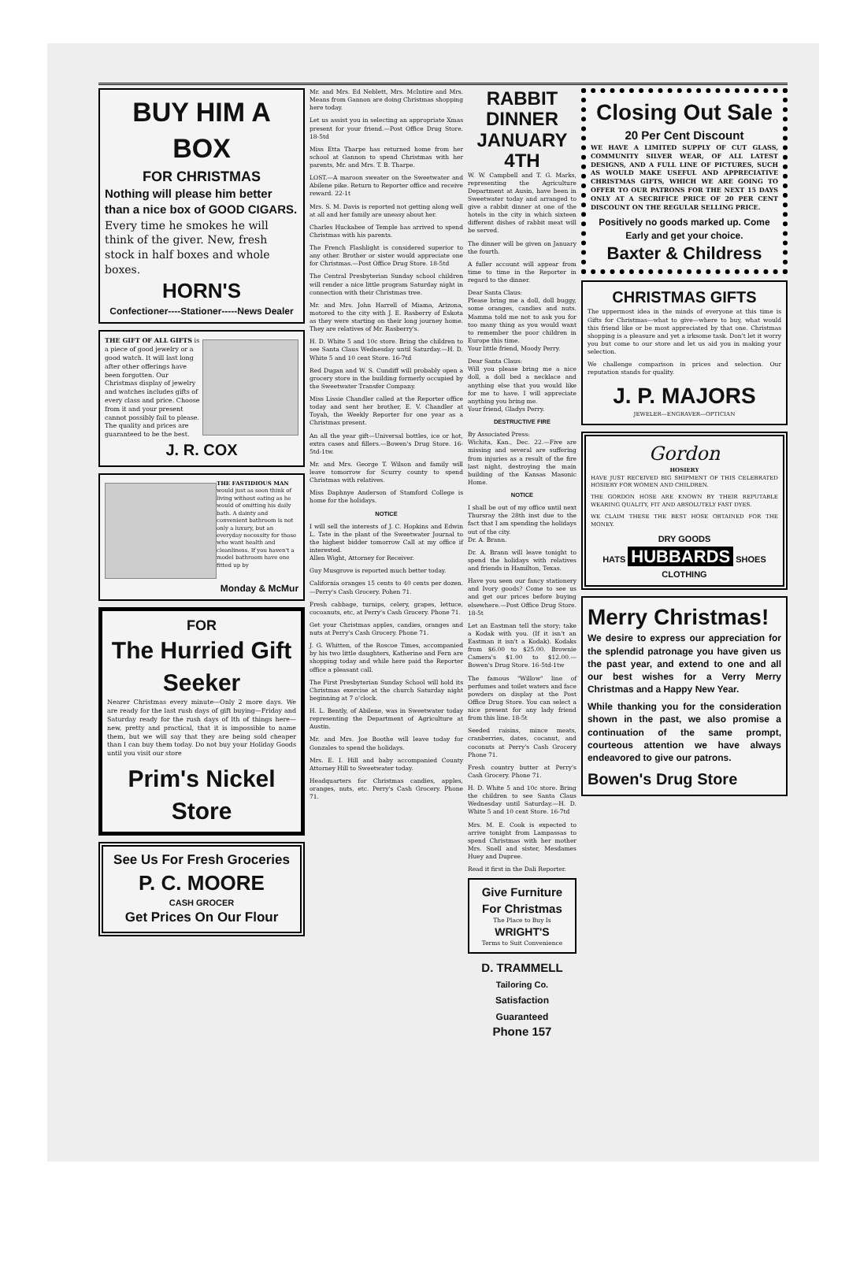BUY HIM A BOX
FOR CHRISTMAS
Nothing will please him better than a nice box of GOOD CIGARS.
Every time he smokes he will think of the giver. New, fresh stock in half boxes and whole boxes.
HORN'S
Confectioner----Stationer-----News Dealer
THE GIFT OF ALL GIFTS
is a piece of good jewelry or a good watch. It will last long after other offerings have been forgotten. Our Christmas display of jewelry and watches includes gifts of every class and price. Choose from it and your present cannot possibly fail to please.
The quality and prices are guaranteed to be the best.
J. R. COX
THE FASTIDIOUS MAN
would just as soon think of living without eating as he would of omitting his daily bath. A dainty and convenient bathroom is not only a luxury, but an everyday necessity for those who want health and cleanliness. If you haven't a model bathroom have one fitted up by
Monday & McMur
FOR
The Hurried Gift Seeker
Nearer Christmas every minute—Only 2 more days. We are ready for the last rush days of gift buying—Friday and Saturday ready for the rush days of lth of things here—new, pretty and practical, that it is impossible to name them, but we will say that they are being sold cheaper than I can buy them today. Do not buy your Holiday Goods until you visit our store
Prim's Nickel Store
See Us For Fresh Groceries
P. C. MOORE
CASH GROCER
Get Prices On Our Flour
Mr. and Mrs. Ed Neblett, Mrs. McIntire and Mrs. Means from Gannon are doing Christmas shopping here today.
Let us assist you in selecting an appropriate Xmas present for your friend.—Post Office Drug Store. 18-5td
Miss Etta Tharpe has returned home from her school at Gannon to spend Christmas with her parents, Mr. and Mrs. T. B. Tharpe.
LOST.—A maroon sweater on the Sweetwater and Abilene pike. Return to Reporter office and receive reward. 22-1t
Mrs. S. M. Davis is reported not getting along well at all and her family are uneasy about her.
Charles Huckabee of Temple has arrived to spend Christmas with his parents.
The French Flashlight is considered superior to any other. Brother or sister would appreciate one for Christmas.—Post Office Drug Store. 18-5td
The Central Presbyterian Sunday school children will render a nice little program Saturday night in connection with their Christmas tree.
Mr. and Mrs. John Harrell of Miama, Arizona, motored to the city with J. E. Rasberry of Eskota as they were starting on their long journey home. They are relatives of Mr. Rasberry's.
H. D. White 5 and 10c store. Bring the children to see Santa Claus Wednesday until Saturday.—H. D. White 5 and 10 cent Store. 16-7td
Red Dugan and W. S. Cundiff will probably open a grocery store in the building formerly occupied by the Sweetwater Transfer Company.
Miss Lissie Chandler called at the Reporter office today and sent her brother, E. V. Chandler at Toyah, the Weekly Reporter for one year as a Christmas present.
An all the year gift—Universal bottles, ice or hot, extra cases and fillers.—Bowen's Drug Store. 16-5td-1tw.
Mr. and Mrs. George T. Wilson and family will leave tomorrow for Scurry county to spend Christmas with relatives.
Miss Daphnye Anderson of Stamford College is home for the holidays.
NOTICE
I will sell the interests of J. C. Hopkins and Edwin L. Tate in the plant of the Sweetwater Journal to the highest bidder tomorrow Call at my office if interested.
Allen Wight, Attorney for Receiver.
Guy Musgrove is reported much better today.
California oranges 15 cents to 40 cents per dozen.—Perry's Cash Grocery. Pohen 71.
Fresh cabbage, turnips, celery, grapes, lettuce, cocoanuts, etc, at Perry's Cash Grocery. Phone 71.
Get your Christmas apples, candies, oranges and nuts at Perry's Cash Grocery. Phone 71.
J. G. Whitten, of the Roscoe Times, accompanied by his two little daughters, Katherine and Fern are shopping today and while here paid the Reporter office a pleasant call.
The First Presbyterian Sunday School will hold its Christmas exercise at the church Saturday night beginning at 7 o'clock.
H. L. Bently, of Abilene, was in Sweetwater today representing the Department of Agriculture at Austin.
Mr. and Mrs. Joe Boothe will leave today for Gonzales to spend the holidays.
Mrs. E. I. Hill and baby accompanied County Attorney Hill to Sweetwater today.
Headquarters for Christmas candies, apples, oranges, nuts, etc. Perry's Cash Grocery. Phone 71.
RABBIT DINNER JANUARY 4TH
W. W. Campbell and T. G. Marks, representing the Agriculture Department at Ausin, have been in Sweetwater today and arranged to give a rabbit dinner at one of the hotels in the city in which sixteen different dishes of rabbit meat will be served.
The dinner will be given on January the fourth.
A fuller account will appear from time to time in the Reporter in regard to the dinner.
Dear Santa Claus:
Please bring me a doll, doll buggy, some oranges, candies and nuts. Mamma told me not to ask you for too many thing as you would want to remember the poor children in Europe this time.
Your little friend, Moody Perry.
Dear Santa Claus:
Will you please bring me a nice doll, a doll bed a necklace and anything else that you would like for me to have. I will appreciate anything you bring me.
Your friend, Gladys Perry.
DESTRUCTIVE FIRE
By Associated Press:
Wichita, Kan., Dec. 22.—Five are missing and several are suffering from injuries as a result of the fire last night, destroying the main building of the Kansas Masonic Home.
NOTICE
I shall be out of my office until next Thursray the 28th inst due to the fact that I am spending the holidays out of the city.
Dr. A. Brann.
Dr. A. Brann will leave tonight to spend the holidays with relatives and friends in Hamilton, Texas.
Have you seen our fancy stationery and Ivory goods? Come to see us and get our prices before buying elsewhere.—Post Office Drug Store. 18-5t
Let an Eastman tell the story; take a Kodak with you. (If it isn't an Eastman it isn't a Kodak). Kodaks from $6.00 to $25.00. Brownie Camera's $1.00 to $12.00.—Bowen's Drug Store. 16-5td-1tw
The famous "Willow" line of perfumes and toilet waters and face powders on display at the Post Office Drug Store. You can select a nice present for any lady friend from this line. 18-5t
Seeded raisins, mince meats, cranberries, dates, cocanut, and coconuts at Perry's Cash Grocery Phone 71.
Fresh country butter at Perry's Cash Grocery. Phone 71.
H. D. White 5 and 10c store. Bring the children to see Santa Claus Wednesday until Saturday.—H. D. White 5 and 10 cent Store. 16-7td
Mrs. M. E. Cook is expected to arrive tonight from Lampassas to spend Christmas with her mother Mrs. Snell and sister, Mesdames Huey and Dupree.
Read it first in the Dali Reporter.
Give Furniture For Christmas
The Place to Buy Is
WRIGHT'S
Terms to Suit Convenience
D. TRAMMELL
Tailoring Co.
Satisfaction Guaranteed
Phone 157
Closing Out Sale
20 Per Cent Discount
WE HAVE A LIMITED SUPPLY OF CUT GLASS, COMMUNITY SILVER WEAR, OF ALL LATEST DESIGNS, AND A FULL LINE OF PICTURES, SUCH AS WOULD MAKE USEFUL AND APPRECIATIVE CHRISTMAS GIFTS, WHICH WE ARE GOING TO OFFER TO OUR PATRONS FOR THE NEXT 15 DAYS ONLY AT A SECRIFICE PRICE OF 20 PER CENT DISCOUNT ON THE REGULAR SELLING PRICE.
Positively no goods marked up. Come Early and get your choice.
Baxter & Childress
CHRISTMAS GIFTS
The uppermost idea in the minds of everyone at this time is Gifts for Christmas—what to give—where to buy, what would this friend like or be most appreciated by that one. Christmas shopping is a pleasure and yet a irksome task. Don't let it worry you but come to our store and let us aid you in making your selection.
We challenge comparison in prices and selection. Our reputation stands for quality.
J. P. MAJORS
JEWELER—ENGRAVER—OPTICIAN
Gordon
HOSIERY
HAVE JUST RECEIVED BIG SHIPMENT OF THIS CELEBRATED HOSIERY FOR WOMEN AND CHILDREN.
THE GORDON HOSE ARE KNOWN BY THEIR REPUTABLE WEARING QUALITY, FIT AND ABSOLUTELY FAST DYES.
WE CLAIM THESE THE BEST HOSE OBTAINED FOR THE MONEY.
DRY GOODS
HATS HUBBARDS SHOES
CLOTHING
Merry Christmas!
We desire to express our appreciation for the splendid patronage you have given us the past year, and extend to one and all our best wishes for a Verry Merry Christmas and a Happy New Year.
While thanking you for the consideration shown in the past, we also promise a continuation of the same prompt, courteous attention we have always endeavored to give our patrons.
Bowen's Drug Store